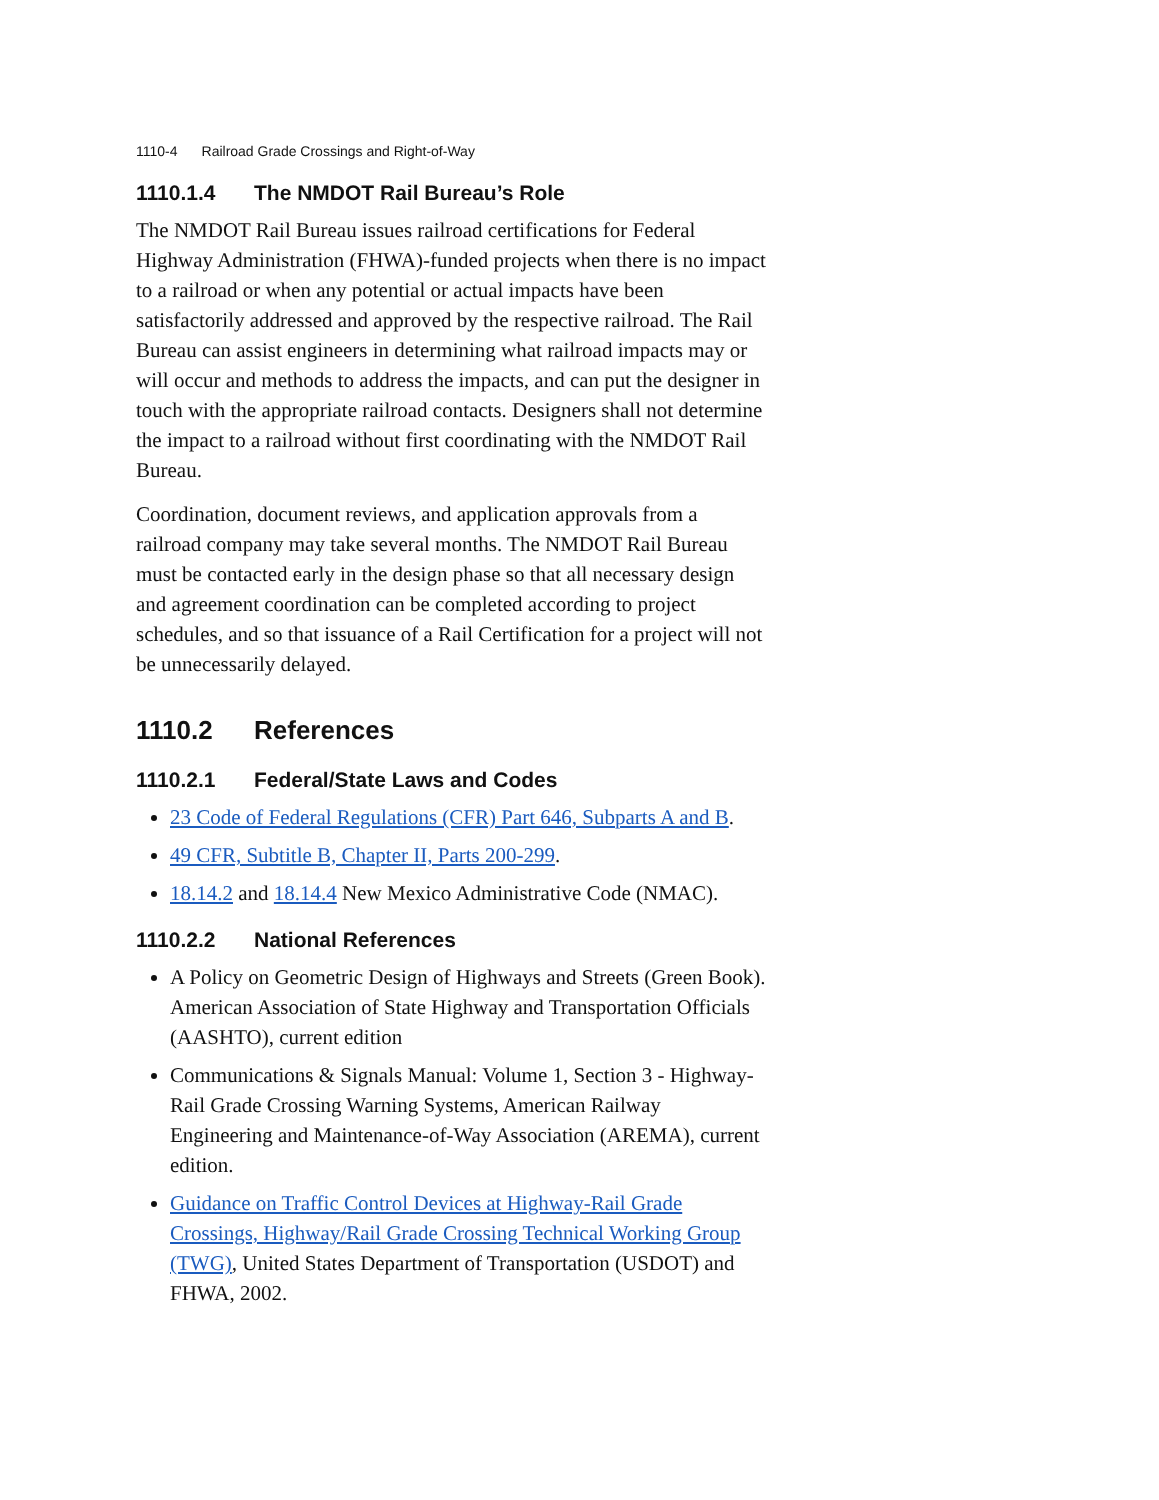1110-4 Railroad Grade Crossings and Right-of-Way
1110.1.4 The NMDOT Rail Bureau’s Role
The NMDOT Rail Bureau issues railroad certifications for Federal Highway Administration (FHWA)-funded projects when there is no impact to a railroad or when any potential or actual impacts have been satisfactorily addressed and approved by the respective railroad. The Rail Bureau can assist engineers in determining what railroad impacts may or will occur and methods to address the impacts, and can put the designer in touch with the appropriate railroad contacts. Designers shall not determine the impact to a railroad without first coordinating with the NMDOT Rail Bureau.
Coordination, document reviews, and application approvals from a railroad company may take several months. The NMDOT Rail Bureau must be contacted early in the design phase so that all necessary design and agreement coordination can be completed according to project schedules, and so that issuance of a Rail Certification for a project will not be unnecessarily delayed.
1110.2 References
1110.2.1 Federal/State Laws and Codes
23 Code of Federal Regulations (CFR) Part 646, Subparts A and B.
49 CFR, Subtitle B, Chapter II, Parts 200-299.
18.14.2 and 18.14.4 New Mexico Administrative Code (NMAC).
1110.2.2 National References
A Policy on Geometric Design of Highways and Streets (Green Book). American Association of State Highway and Transportation Officials (AASHTO), current edition
Communications & Signals Manual: Volume 1, Section 3 - Highway-Rail Grade Crossing Warning Systems, American Railway Engineering and Maintenance-of-Way Association (AREMA), current edition.
Guidance on Traffic Control Devices at Highway-Rail Grade Crossings, Highway/Rail Grade Crossing Technical Working Group (TWG), United States Department of Transportation (USDOT) and FHWA, 2002.